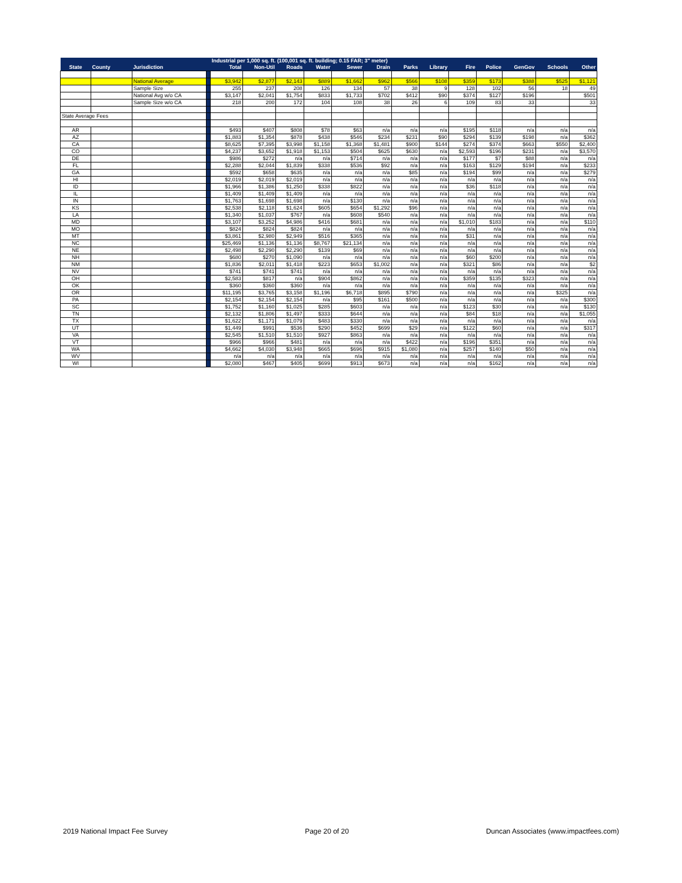| | | | | Industrial per 1,000 sq. ft. (100,001 sq. ft. building; 0.15 FAR; 3" meter) | | | | | | | | | | | | |
| --- | --- | --- | --- | --- | --- | --- | --- | --- | --- | --- | --- | --- | --- | --- | --- | --- |
| State | County | Jurisdiction | | Total | Non-Util | Roads | Water | Sewer | Drain | Parks | Library | Fire | Police | GenGov | Schools | Other |
| | | National Average | | $3,942 | $2,877 | $2,143 | $889 | $1,662 | $962 | $566 | $108 | $359 | $173 | $388 | $525 | $1,121 |
| | | Sample Size | | 255 | 237 | 208 | 126 | 134 | 57 | 38 | 9 | 128 | 102 | 56 | 18 | 49 |
| | | National Avg w/o CA | | $3,147 | $2,041 | $1,754 | $833 | $1,733 | $702 | $412 | $90 | $374 | $127 | $196 | | $501 |
| | | Sample Size w/o CA | | 218 | 200 | 172 | 104 | 108 | 38 | 26 | 6 | 109 | 83 | 33 | | 33 |
| State Average Fees | | | | | | | | | | | | | | | | |
| AR | | | | $493 | $407 | $808 | $78 | $63 | n/a | n/a | n/a | $195 | $118 | n/a | n/a | n/a |
| AZ | | | | $1,883 | $1,354 | $878 | $438 | $546 | $234 | $231 | $90 | $294 | $139 | $198 | n/a | $362 |
| CA | | | | $8,625 | $7,395 | $3,998 | $1,158 | $1,368 | $1,481 | $900 | $144 | $274 | $374 | $663 | $550 | $2,400 |
| CO | | | | $4,237 | $3,652 | $1,918 | $1,153 | $504 | $625 | $630 | n/a | $2,593 | $196 | $231 | n/a | $3,570 |
| DE | | | | $986 | $272 | n/a | n/a | $714 | n/a | n/a | n/a | $177 | $7 | $88 | n/a | n/a |
| FL | | | | $2,288 | $2,044 | $1,839 | $338 | $536 | $92 | n/a | n/a | $163 | $129 | $194 | n/a | $233 |
| GA | | | | $592 | $658 | $635 | n/a | n/a | n/a | $85 | n/a | $194 | $99 | n/a | n/a | $279 |
| HI | | | | $2,019 | $2,019 | $2,019 | n/a | n/a | n/a | n/a | n/a | n/a | n/a | n/a | n/a | n/a |
| ID | | | | $1,966 | $1,386 | $1,250 | $338 | $822 | n/a | n/a | n/a | $36 | $118 | n/a | n/a | n/a |
| IL | | | | $1,409 | $1,409 | $1,409 | n/a | n/a | n/a | n/a | n/a | n/a | n/a | n/a | n/a | n/a |
| IN | | | | $1,763 | $1,698 | $1,698 | n/a | $130 | n/a | n/a | n/a | n/a | n/a | n/a | n/a | n/a |
| KS | | | | $2,538 | $2,118 | $1,624 | $605 | $654 | $1,292 | $96 | n/a | n/a | n/a | n/a | n/a | n/a |
| LA | | | | $1,340 | $1,037 | $767 | n/a | $608 | $540 | n/a | n/a | n/a | n/a | n/a | n/a | n/a |
| MD | | | | $3,107 | $3,252 | $4,986 | $416 | $681 | n/a | n/a | n/a | $1,010 | $183 | n/a | n/a | $110 |
| MO | | | | $824 | $824 | $824 | n/a | n/a | n/a | n/a | n/a | n/a | n/a | n/a | n/a | n/a |
| MT | | | | $3,861 | $2,980 | $2,949 | $516 | $365 | n/a | n/a | n/a | $31 | n/a | n/a | n/a | n/a |
| NC | | | | $25,469 | $1,136 | $1,136 | $8,767 | $21,134 | n/a | n/a | n/a | n/a | n/a | n/a | n/a | n/a |
| NE | | | | $2,498 | $2,290 | $2,290 | $139 | $69 | n/a | n/a | n/a | n/a | n/a | n/a | n/a | n/a |
| NH | | | | $680 | $270 | $1,090 | n/a | n/a | n/a | n/a | n/a | $60 | $200 | n/a | n/a | n/a |
| NM | | | | $1,836 | $2,011 | $1,418 | $223 | $653 | $1,002 | n/a | n/a | $321 | $86 | n/a | n/a | $2 |
| NV | | | | $741 | $741 | $741 | n/a | n/a | n/a | n/a | n/a | n/a | n/a | n/a | n/a | n/a |
| OH | | | | $2,583 | $817 | n/a | $904 | $862 | n/a | n/a | n/a | $359 | $135 | $323 | n/a | n/a |
| OK | | | | $360 | $360 | $360 | n/a | n/a | n/a | n/a | n/a | n/a | n/a | n/a | n/a | n/a |
| OR | | | | $11,195 | $3,765 | $3,158 | $1,196 | $6,718 | $895 | $790 | n/a | n/a | n/a | n/a | $325 | n/a |
| PA | | | | $2,154 | $2,154 | $2,154 | n/a | $95 | $161 | $500 | n/a | n/a | n/a | n/a | n/a | $300 |
| SC | | | | $1,752 | $1,160 | $1,025 | $285 | $603 | n/a | n/a | n/a | $123 | $30 | n/a | n/a | $130 |
| TN | | | | $2,132 | $1,806 | $1,497 | $333 | $644 | n/a | n/a | n/a | $84 | $18 | n/a | n/a | $1,055 |
| TX | | | | $1,622 | $1,171 | $1,079 | $483 | $330 | n/a | n/a | n/a | n/a | n/a | n/a | n/a | n/a |
| UT | | | | $1,449 | $991 | $536 | $290 | $452 | $699 | $29 | n/a | $122 | $60 | n/a | n/a | $317 |
| VA | | | | $2,545 | $1,510 | $1,510 | $927 | $863 | n/a | n/a | n/a | n/a | n/a | n/a | n/a | n/a |
| VT | | | | $966 | $966 | $481 | n/a | n/a | n/a | $422 | n/a | $196 | $351 | n/a | n/a | n/a |
| WA | | | | $4,662 | $4,030 | $3,948 | $665 | $696 | $915 | $1,080 | n/a | $257 | $140 | $50 | n/a | n/a |
| WV | | | | n/a | n/a | n/a | n/a | n/a | n/a | n/a | n/a | n/a | n/a | n/a | n/a | n/a |
| WI | | | | $2,080 | $467 | $405 | $699 | $913 | $673 | n/a | n/a | n/a | $162 | n/a | n/a | n/a |
2019 National Impact Fee Survey Page 20 of 20 Duncan Associates (www.impactfees.com)